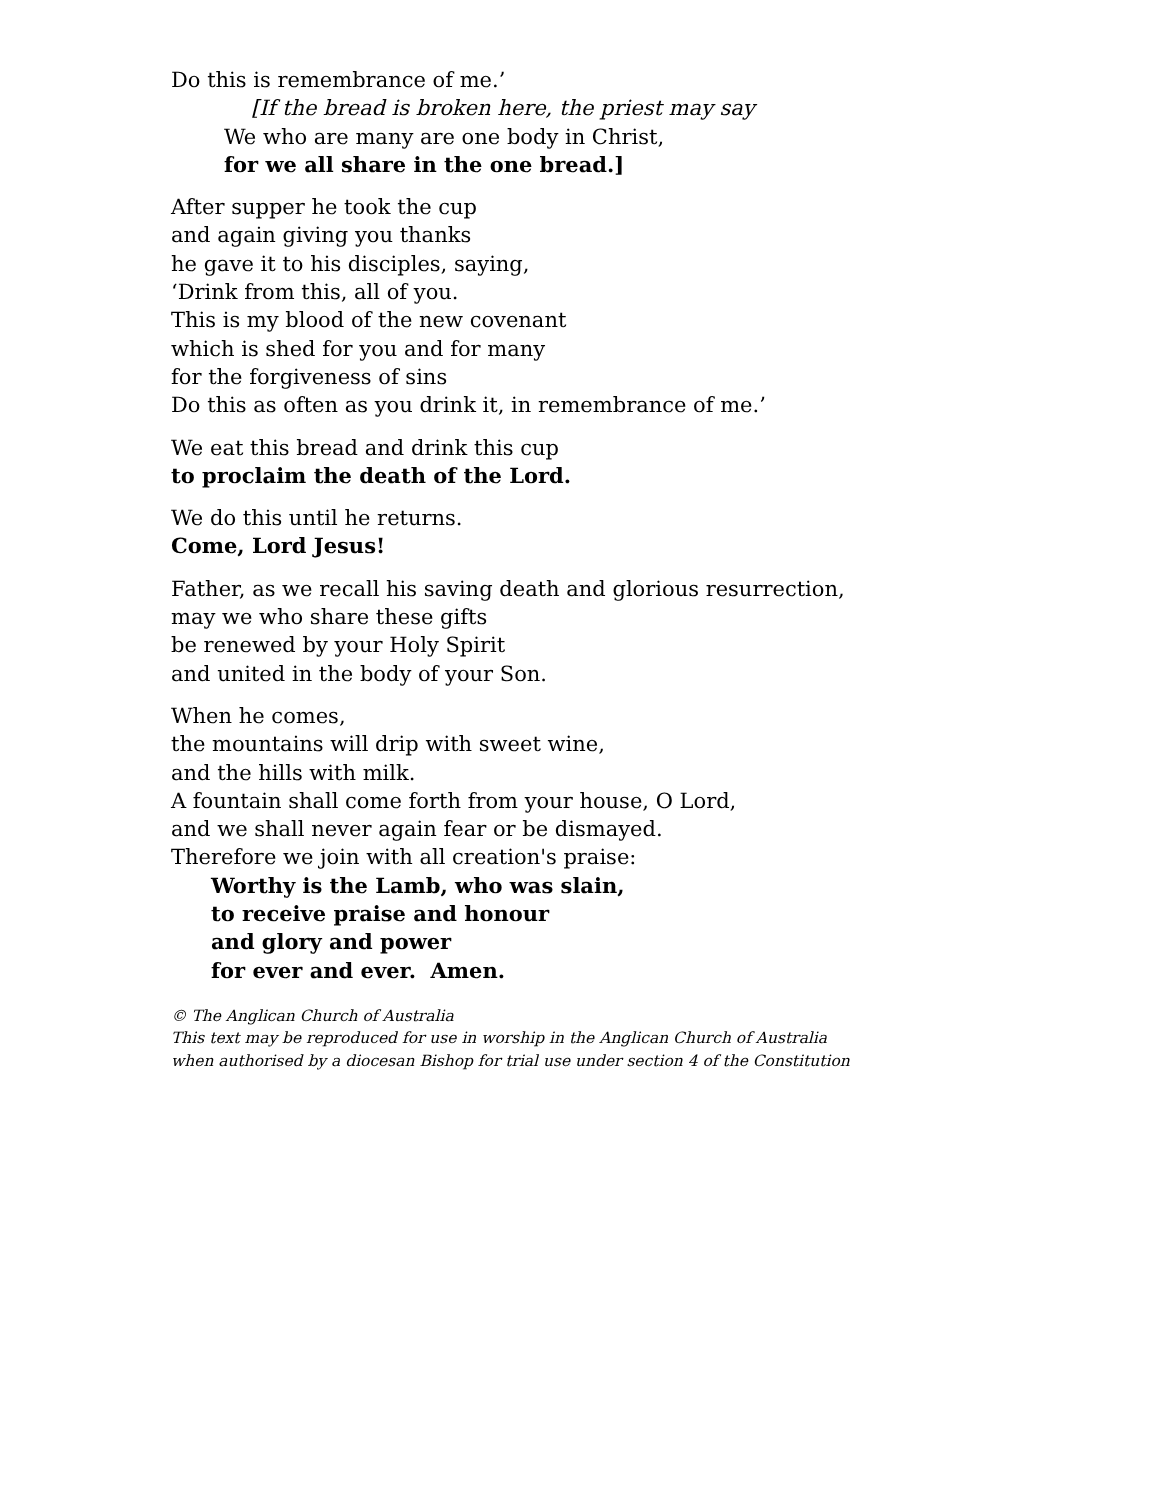Do this is remembrance of me.’
[If the bread is broken here, the priest may say
We who are many are one body in Christ,
for we all share in the one bread.]
After supper he took the cup
and again giving you thanks
he gave it to his disciples, saying,
‘Drink from this, all of you.
This is my blood of the new covenant
which is shed for you and for many
for the forgiveness of sins
Do this as often as you drink it, in remembrance of me.’
We eat this bread and drink this cup
to proclaim the death of the Lord.
We do this until he returns.
Come, Lord Jesus!
Father, as we recall his saving death and glorious resurrection,
may we who share these gifts
be renewed by your Holy Spirit
and united in the body of your Son.
When he comes,
the mountains will drip with sweet wine,
and the hills with milk.
A fountain shall come forth from your house, O Lord,
and we shall never again fear or be dismayed.
Therefore we join with all creation's praise:
Worthy is the Lamb, who was slain,
to receive praise and honour
and glory and power
for ever and ever. Amen.
© The Anglican Church of Australia
This text may be reproduced for use in worship in the Anglican Church of Australia
when authorised by a diocesan Bishop for trial use under section 4 of the Constitution